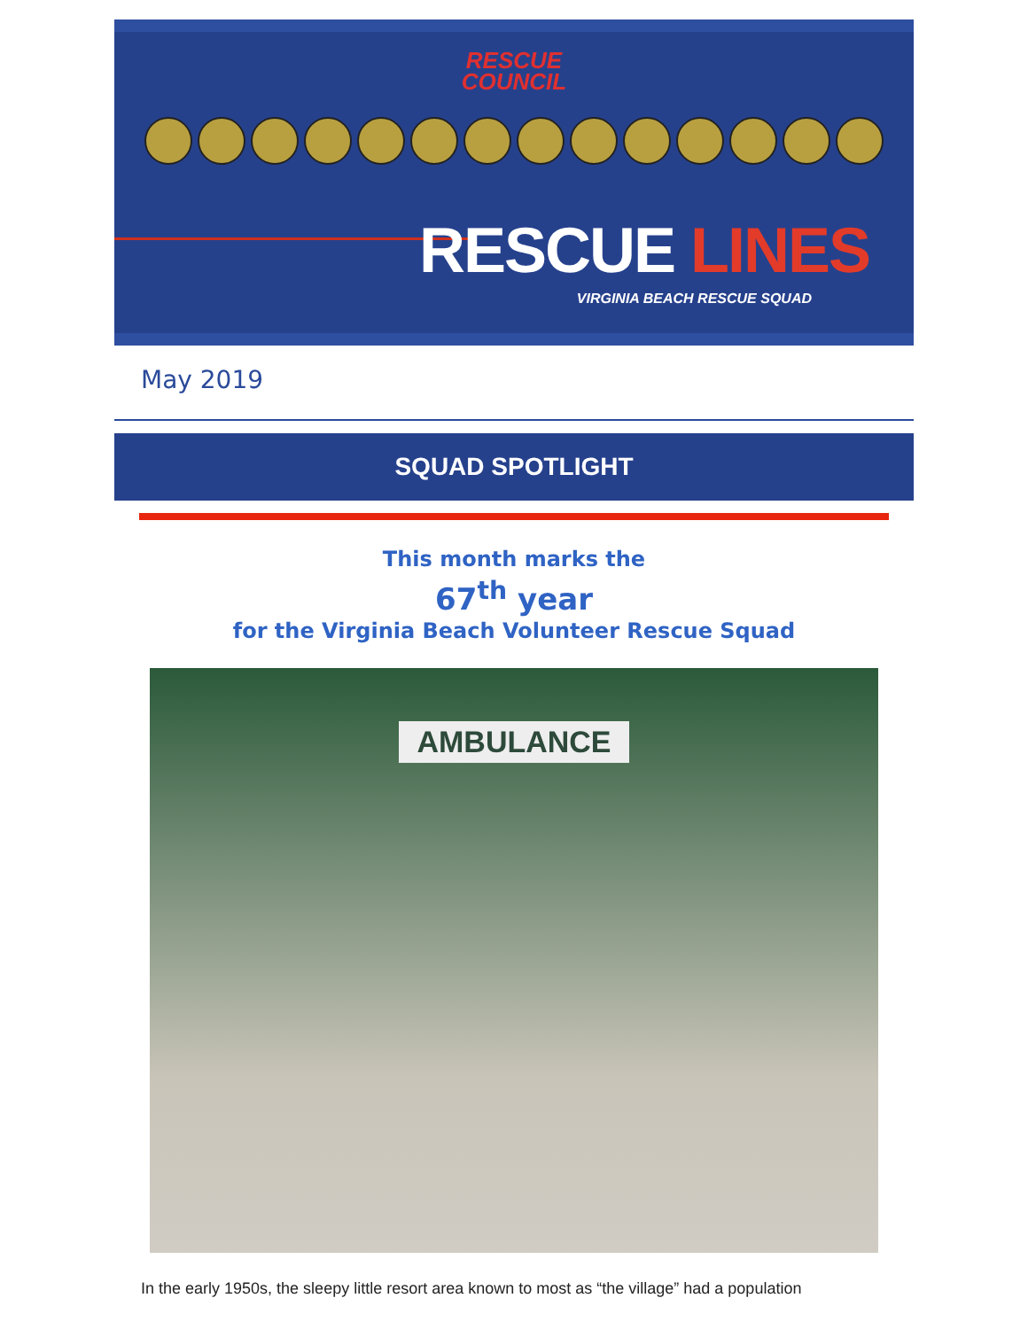RESCUE
COUNCIL
RESCUE LINES
VIRGINIA BEACH RESCUE SQUAD
May 2019
SQUAD SPOTLIGHT
This month marks the
67<sup>th</sup> year
for the Virginia Beach Volunteer Rescue Squad
AMBULANCE
In the early 1950s, the sleepy little resort area known to most as “the village” had a population